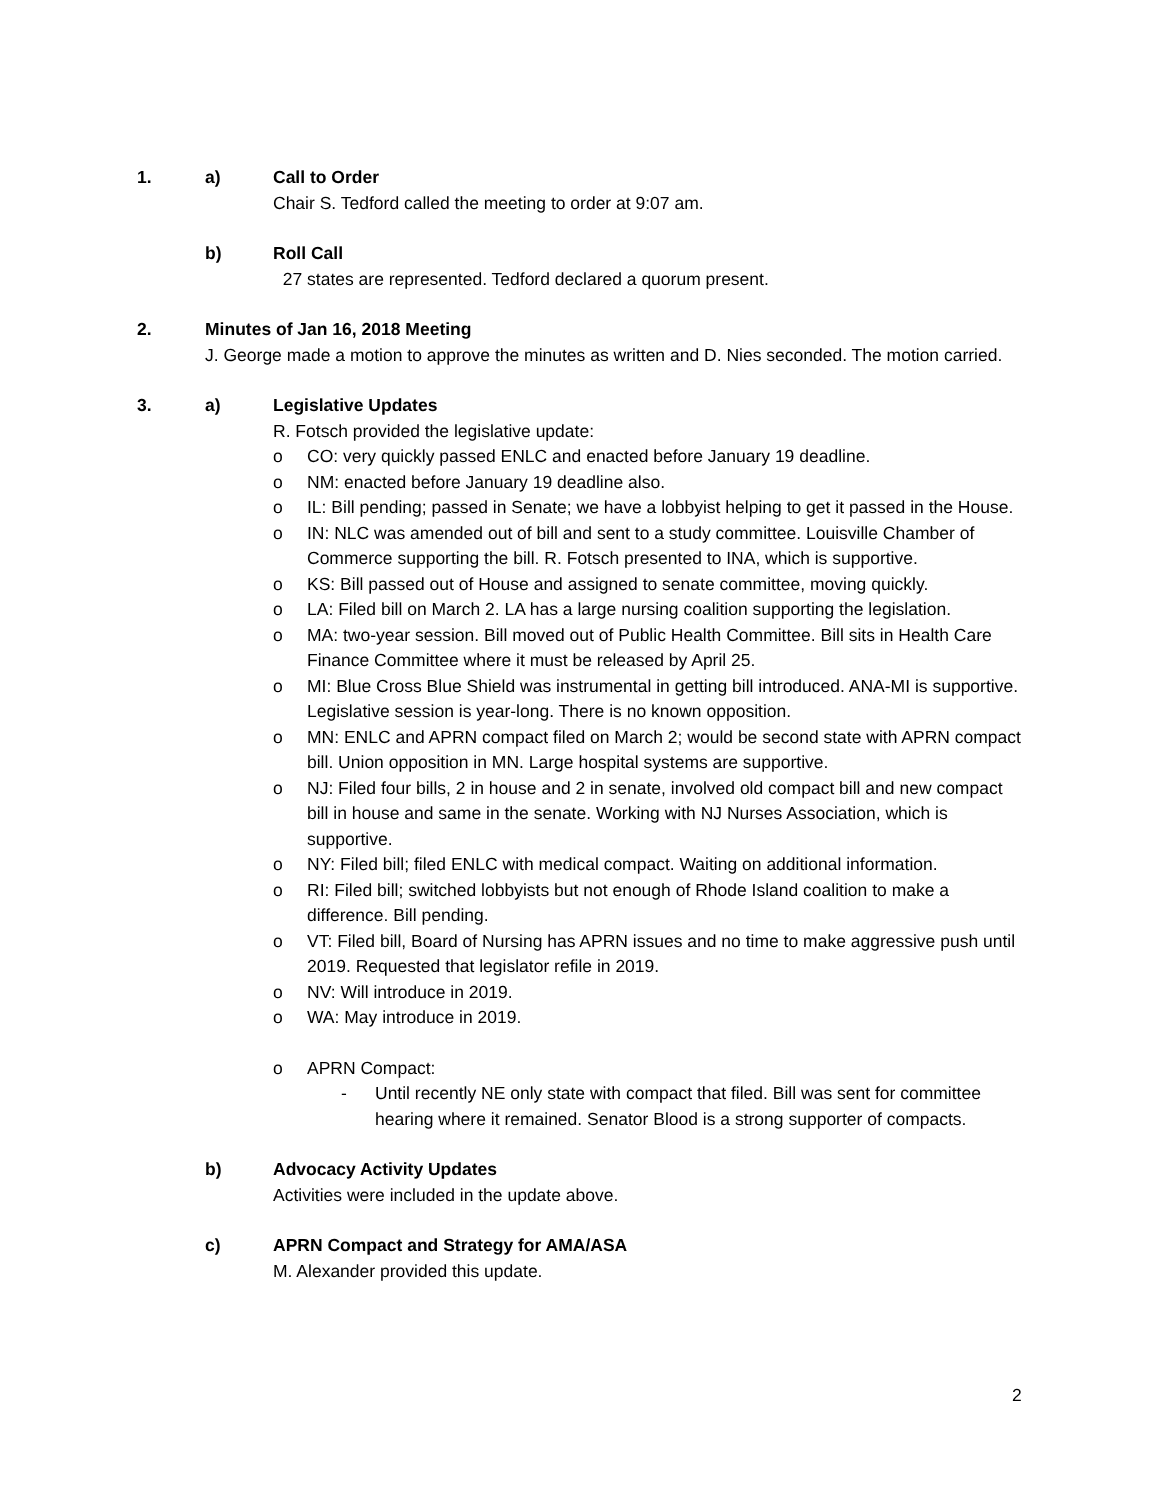1. a) Call to Order
Chair S. Tedford called the meeting to order at 9:07 am.
b) Roll Call
27 states are represented. Tedford declared a quorum present.
2. Minutes of Jan 16, 2018 Meeting
J. George made a motion to approve the minutes as written and D. Nies seconded. The motion carried.
3. a) Legislative Updates
R. Fotsch provided the legislative update:
o CO: very quickly passed ENLC and enacted before January 19 deadline.
o NM: enacted before January 19 deadline also.
o IL: Bill pending; passed in Senate; we have a lobbyist helping to get it passed in the House.
o IN: NLC was amended out of bill and sent to a study committee. Louisville Chamber of Commerce supporting the bill. R. Fotsch presented to INA, which is supportive.
o KS: Bill passed out of House and assigned to senate committee, moving quickly.
o LA: Filed bill on March 2. LA has a large nursing coalition supporting the legislation.
o MA: two-year session. Bill moved out of Public Health Committee. Bill sits in Health Care Finance Committee where it must be released by April 25.
o MI: Blue Cross Blue Shield was instrumental in getting bill introduced. ANA-MI is supportive. Legislative session is year-long. There is no known opposition.
o MN: ENLC and APRN compact filed on March 2; would be second state with APRN compact bill. Union opposition in MN. Large hospital systems are supportive.
o NJ: Filed four bills, 2 in house and 2 in senate, involved old compact bill and new compact bill in house and same in the senate. Working with NJ Nurses Association, which is supportive.
o NY: Filed bill; filed ENLC with medical compact. Waiting on additional information.
o RI: Filed bill; switched lobbyists but not enough of Rhode Island coalition to make a difference. Bill pending.
o VT: Filed bill, Board of Nursing has APRN issues and no time to make aggressive push until 2019. Requested that legislator refile in 2019.
o NV: Will introduce in 2019.
o WA: May introduce in 2019.
o APRN Compact:
- Until recently NE only state with compact that filed. Bill was sent for committee hearing where it remained. Senator Blood is a strong supporter of compacts.
b) Advocacy Activity Updates
Activities were included in the update above.
c) APRN Compact and Strategy for AMA/ASA
M. Alexander provided this update.
2